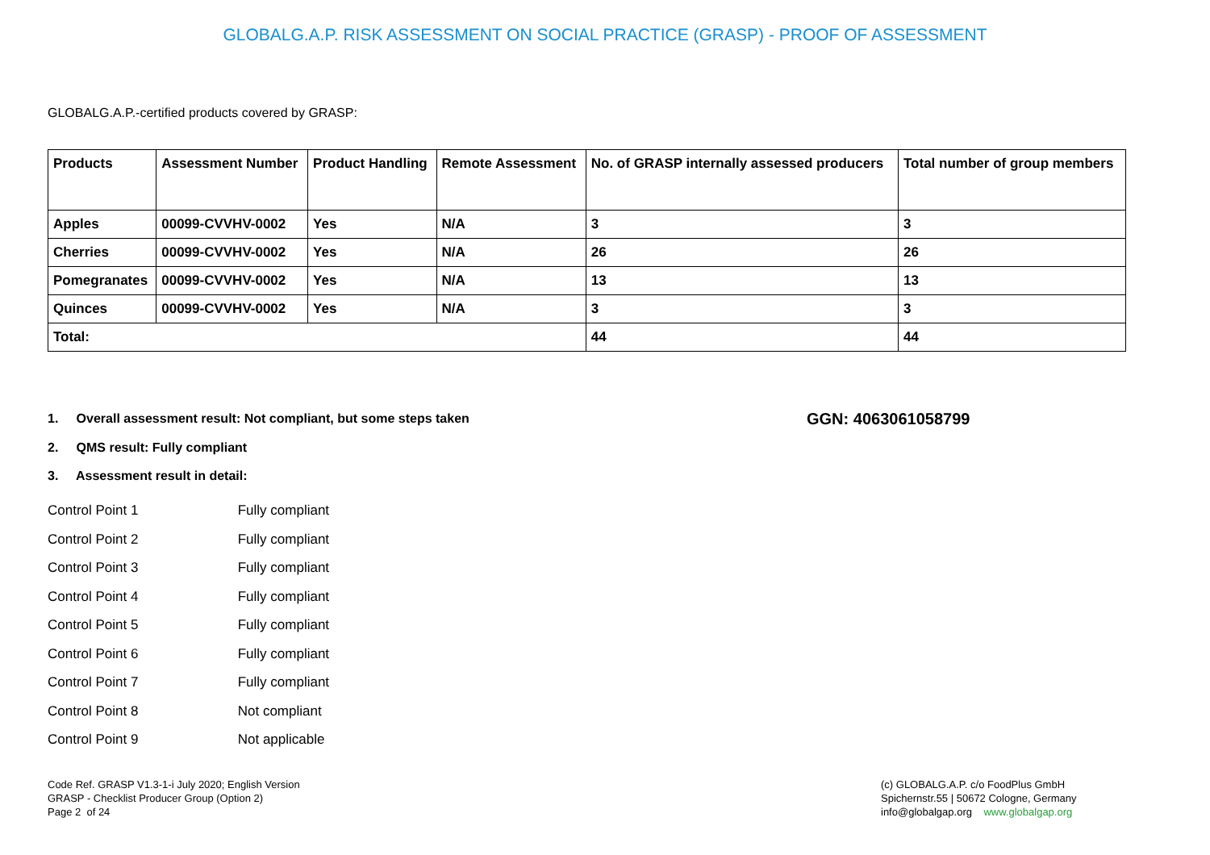GLOBALG.A.P. RISK ASSESSMENT ON SOCIAL PRACTICE (GRASP) - PROOF OF ASSESSMENT
GLOBALG.A.P.-certified products covered by GRASP:
| Products | Assessment Number | Product Handling | Remote Assessment | No. of GRASP internally assessed producers | Total number of group members |
| --- | --- | --- | --- | --- | --- |
| Apples | 00099-CVVHV-0002 | Yes | N/A | 3 | 3 |
| Cherries | 00099-CVVHV-0002 | Yes | N/A | 26 | 26 |
| Pomegranates | 00099-CVVHV-0002 | Yes | N/A | 13 | 13 |
| Quinces | 00099-CVVHV-0002 | Yes | N/A | 3 | 3 |
| Total: | | | | 44 | 44 |
1. Overall assessment result: Not compliant, but some steps taken
2. QMS result: Fully compliant
3. Assessment result in detail:
GGN: 4063061058799
Control Point 1 Fully compliant
Control Point 2 Fully compliant
Control Point 3 Fully compliant
Control Point 4 Fully compliant
Control Point 5 Fully compliant
Control Point 6 Fully compliant
Control Point 7 Fully compliant
Control Point 8 Not compliant
Control Point 9 Not applicable
Code Ref. GRASP V1.3-1-i July 2020; English Version
GRASP - Checklist Producer Group (Option 2)
Page 2 of 24
(c) GLOBALG.A.P. c/o FoodPlus GmbH
Spichernstr.55 | 50672 Cologne, Germany
info@globalgap.org www.globalgap.org